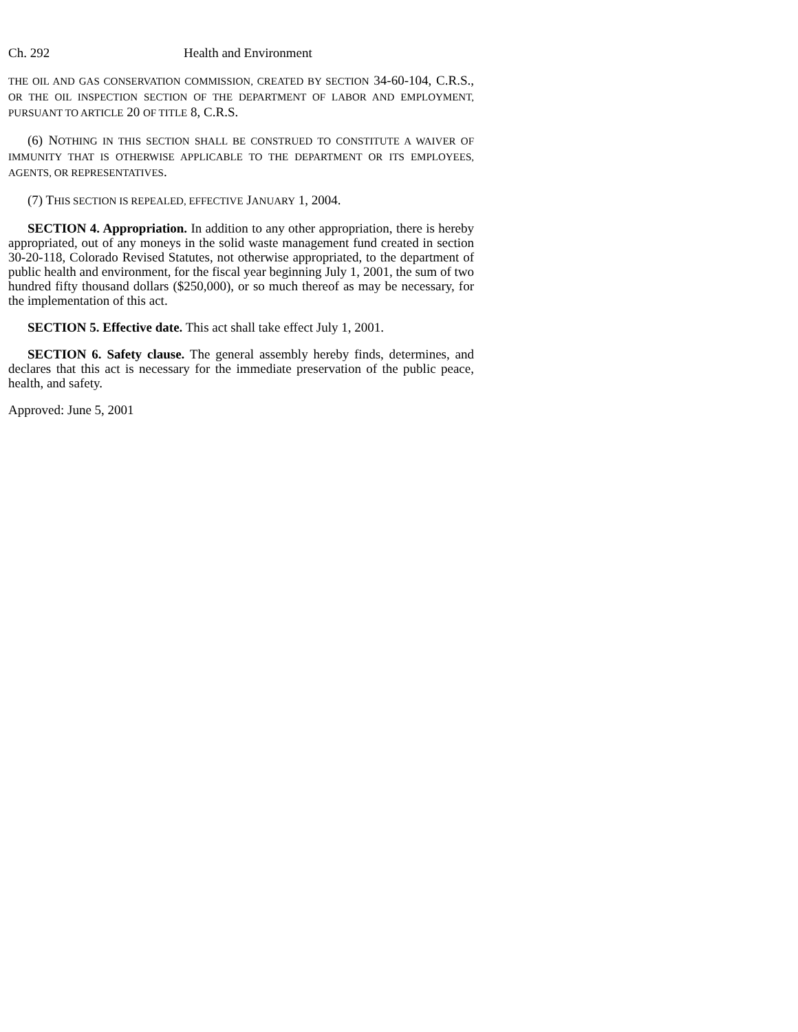Ch. 292 Health and Environment
THE OIL AND GAS CONSERVATION COMMISSION, CREATED BY SECTION 34-60-104, C.R.S., OR THE OIL INSPECTION SECTION OF THE DEPARTMENT OF LABOR AND EMPLOYMENT, PURSUANT TO ARTICLE 20 OF TITLE 8, C.R.S.
(6) NOTHING IN THIS SECTION SHALL BE CONSTRUED TO CONSTITUTE A WAIVER OF IMMUNITY THAT IS OTHERWISE APPLICABLE TO THE DEPARTMENT OR ITS EMPLOYEES, AGENTS, OR REPRESENTATIVES.
(7) THIS SECTION IS REPEALED, EFFECTIVE JANUARY 1, 2004.
SECTION 4. Appropriation. In addition to any other appropriation, there is hereby appropriated, out of any moneys in the solid waste management fund created in section 30-20-118, Colorado Revised Statutes, not otherwise appropriated, to the department of public health and environment, for the fiscal year beginning July 1, 2001, the sum of two hundred fifty thousand dollars ($250,000), or so much thereof as may be necessary, for the implementation of this act.
SECTION 5. Effective date. This act shall take effect July 1, 2001.
SECTION 6. Safety clause. The general assembly hereby finds, determines, and declares that this act is necessary for the immediate preservation of the public peace, health, and safety.
Approved: June 5, 2001